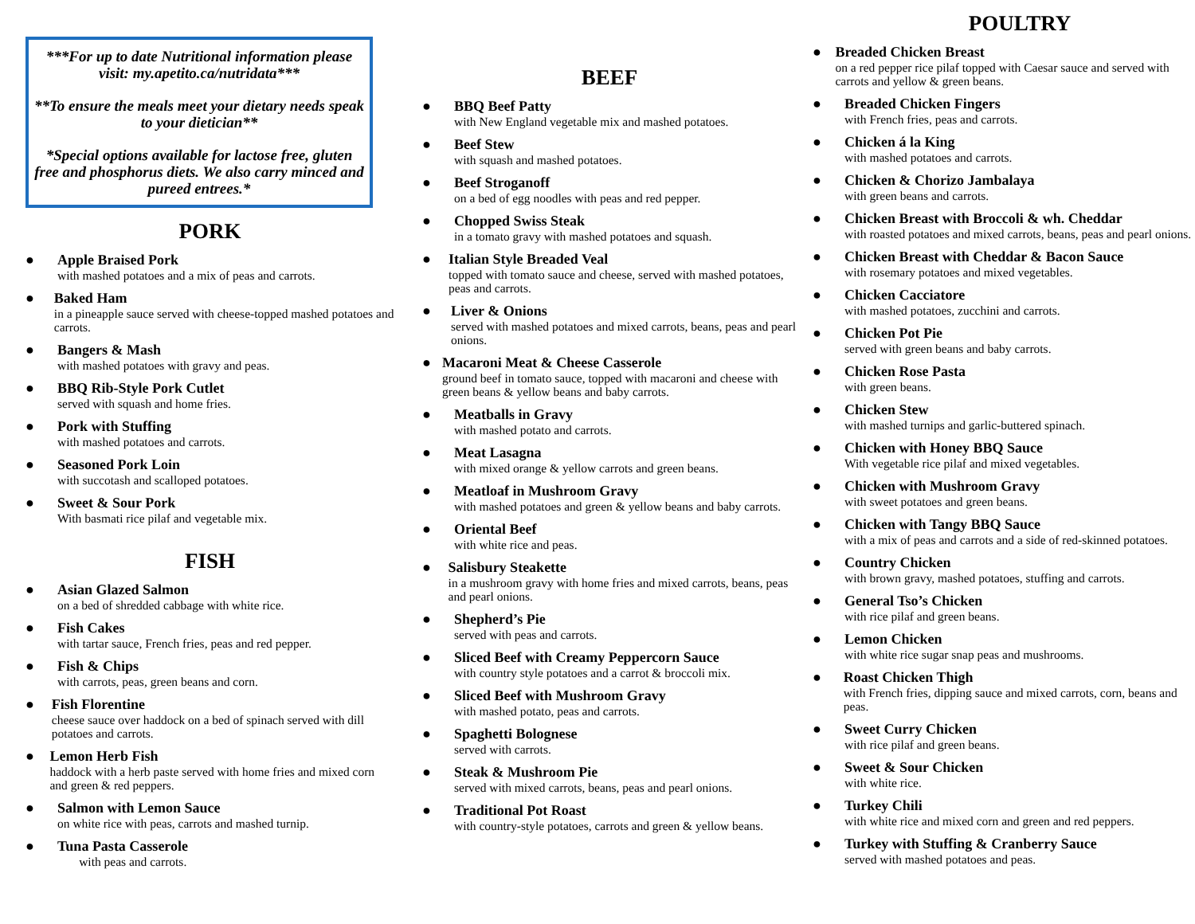***For up to date Nutritional information please visit: my.apetito.ca/nutridata***
**To ensure the meals meet your dietary needs speak to your dietician**
*Special options available for lactose free, gluten free and phosphorus diets. We also carry minced and pureed entrees.*
PORK
● Apple Braised Pork
with mashed potatoes and a mix of peas and carrots.
● Baked Ham
in a pineapple sauce served with cheese-topped mashed potatoes and carrots.
● Bangers & Mash
with mashed potatoes with gravy and peas.
● BBQ Rib-Style Pork Cutlet
served with squash and home fries.
● Pork with Stuffing
with mashed potatoes and carrots.
● Seasoned Pork Loin
with succotash and scalloped potatoes.
● Sweet & Sour Pork
With basmati rice pilaf and vegetable mix.
FISH
● Asian Glazed Salmon
on a bed of shredded cabbage with white rice.
● Fish Cakes
with tartar sauce, French fries, peas and red pepper.
● Fish & Chips
with carrots, peas, green beans and corn.
● Fish Florentine
cheese sauce over haddock on a bed of spinach served with dill potatoes and carrots.
● Lemon Herb Fish
haddock with a herb paste served with home fries and mixed corn and green & red peppers.
● Salmon with Lemon Sauce
on white rice with peas, carrots and mashed turnip.
● Tuna Pasta Casserole
with peas and carrots.
BEEF
● BBQ Beef Patty
with New England vegetable mix and mashed potatoes.
● Beef Stew
with squash and mashed potatoes.
● Beef Stroganoff
on a bed of egg noodles with peas and red pepper.
● Chopped Swiss Steak
in a tomato gravy with mashed potatoes and squash.
● Italian Style Breaded Veal
topped with tomato sauce and cheese, served with mashed potatoes, peas and carrots.
● Liver & Onions
served with mashed potatoes and mixed carrots, beans, peas and pearl onions.
● Macaroni Meat & Cheese Casserole
ground beef in tomato sauce, topped with macaroni and cheese with green beans & yellow beans and baby carrots.
● Meatballs in Gravy
with mashed potato and carrots.
● Meat Lasagna
with mixed orange & yellow carrots and green beans.
● Meatloaf in Mushroom Gravy
with mashed potatoes and green & yellow beans and baby carrots.
● Oriental Beef
with white rice and peas.
● Salisbury Steakette
in a mushroom gravy with home fries and mixed carrots, beans, peas and pearl onions.
● Shepherd’s Pie
served with peas and carrots.
● Sliced Beef with Creamy Peppercorn Sauce
with country style potatoes and a carrot & broccoli mix.
● Sliced Beef with Mushroom Gravy
with mashed potato, peas and carrots.
● Spaghetti Bolognese
served with carrots.
● Steak & Mushroom Pie
served with mixed carrots, beans, peas and pearl onions.
● Traditional Pot Roast
with country-style potatoes, carrots and green & yellow beans.
POULTRY
● Breaded Chicken Breast
on a red pepper rice pilaf topped with Caesar sauce and served with carrots and yellow & green beans.
● Breaded Chicken Fingers
with French fries, peas and carrots.
● Chicken á la King
with mashed potatoes and carrots.
● Chicken & Chorizo Jambalaya
with green beans and carrots.
● Chicken Breast with Broccoli & wh. Cheddar
with roasted potatoes and mixed carrots, beans, peas and pearl onions.
● Chicken Breast with Cheddar & Bacon Sauce
with rosemary potatoes and mixed vegetables.
● Chicken Cacciatore
with mashed potatoes, zucchini and carrots.
● Chicken Pot Pie
served with green beans and baby carrots.
● Chicken Rose Pasta
with green beans.
● Chicken Stew
with mashed turnips and garlic-buttered spinach.
● Chicken with Honey BBQ Sauce
With vegetable rice pilaf and mixed vegetables.
● Chicken with Mushroom Gravy
with sweet potatoes and green beans.
● Chicken with Tangy BBQ Sauce
with a mix of peas and carrots and a side of red-skinned potatoes.
● Country Chicken
with brown gravy, mashed potatoes, stuffing and carrots.
● General Tso’s Chicken
with rice pilaf and green beans.
● Lemon Chicken
with white rice sugar snap peas and mushrooms.
● Roast Chicken Thigh
with French fries, dipping sauce and mixed carrots, corn, beans and peas.
● Sweet Curry Chicken
with rice pilaf and green beans.
● Sweet & Sour Chicken
with white rice.
● Turkey Chili
with white rice and mixed corn and green and red peppers.
● Turkey with Stuffing & Cranberry Sauce
served with mashed potatoes and peas.